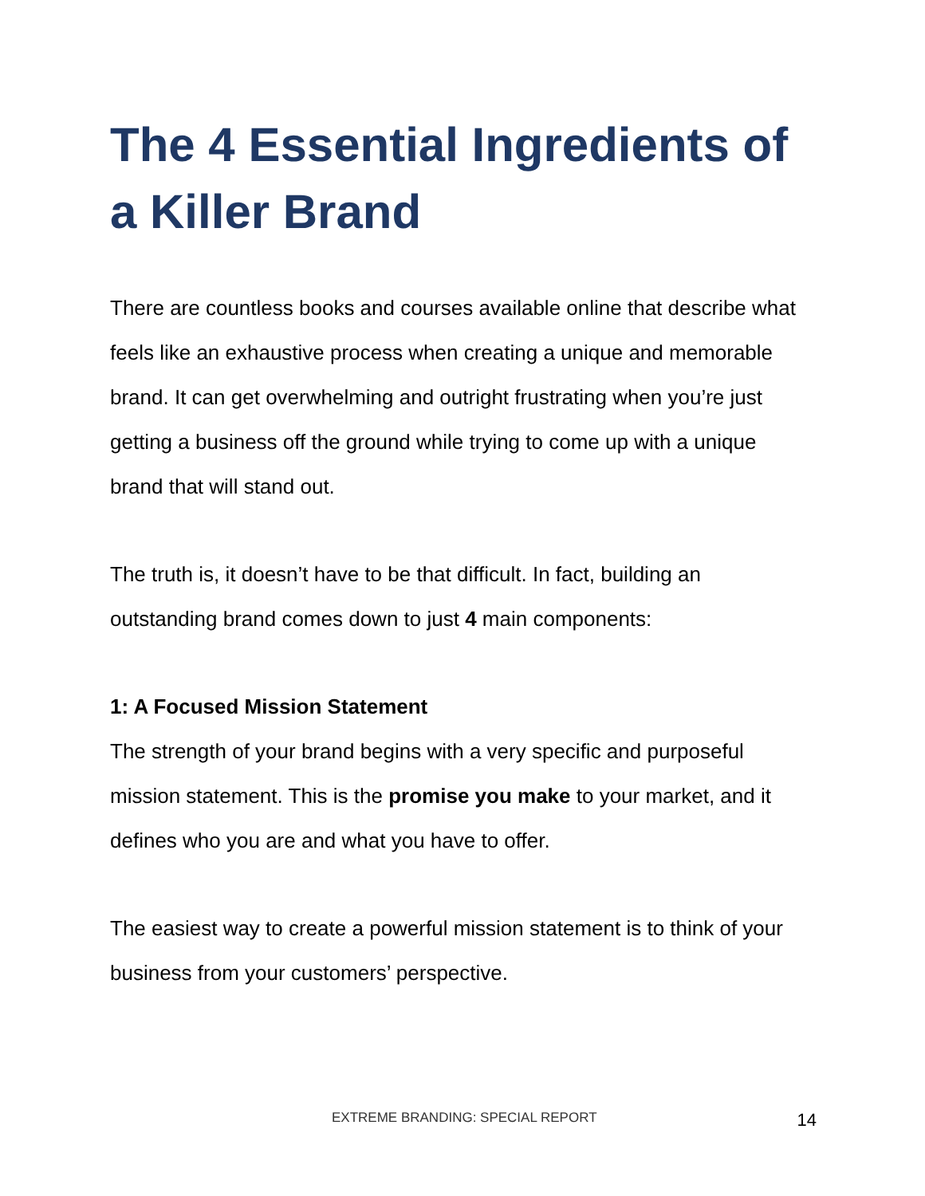The 4 Essential Ingredients of a Killer Brand
There are countless books and courses available online that describe what feels like an exhaustive process when creating a unique and memorable brand. It can get overwhelming and outright frustrating when you’re just getting a business off the ground while trying to come up with a unique brand that will stand out.
The truth is, it doesn’t have to be that difficult. In fact, building an outstanding brand comes down to just 4 main components:
1: A Focused Mission Statement
The strength of your brand begins with a very specific and purposeful mission statement. This is the promise you make to your market, and it defines who you are and what you have to offer.
The easiest way to create a powerful mission statement is to think of your business from your customers’ perspective.
EXTREME BRANDING: SPECIAL REPORT 14